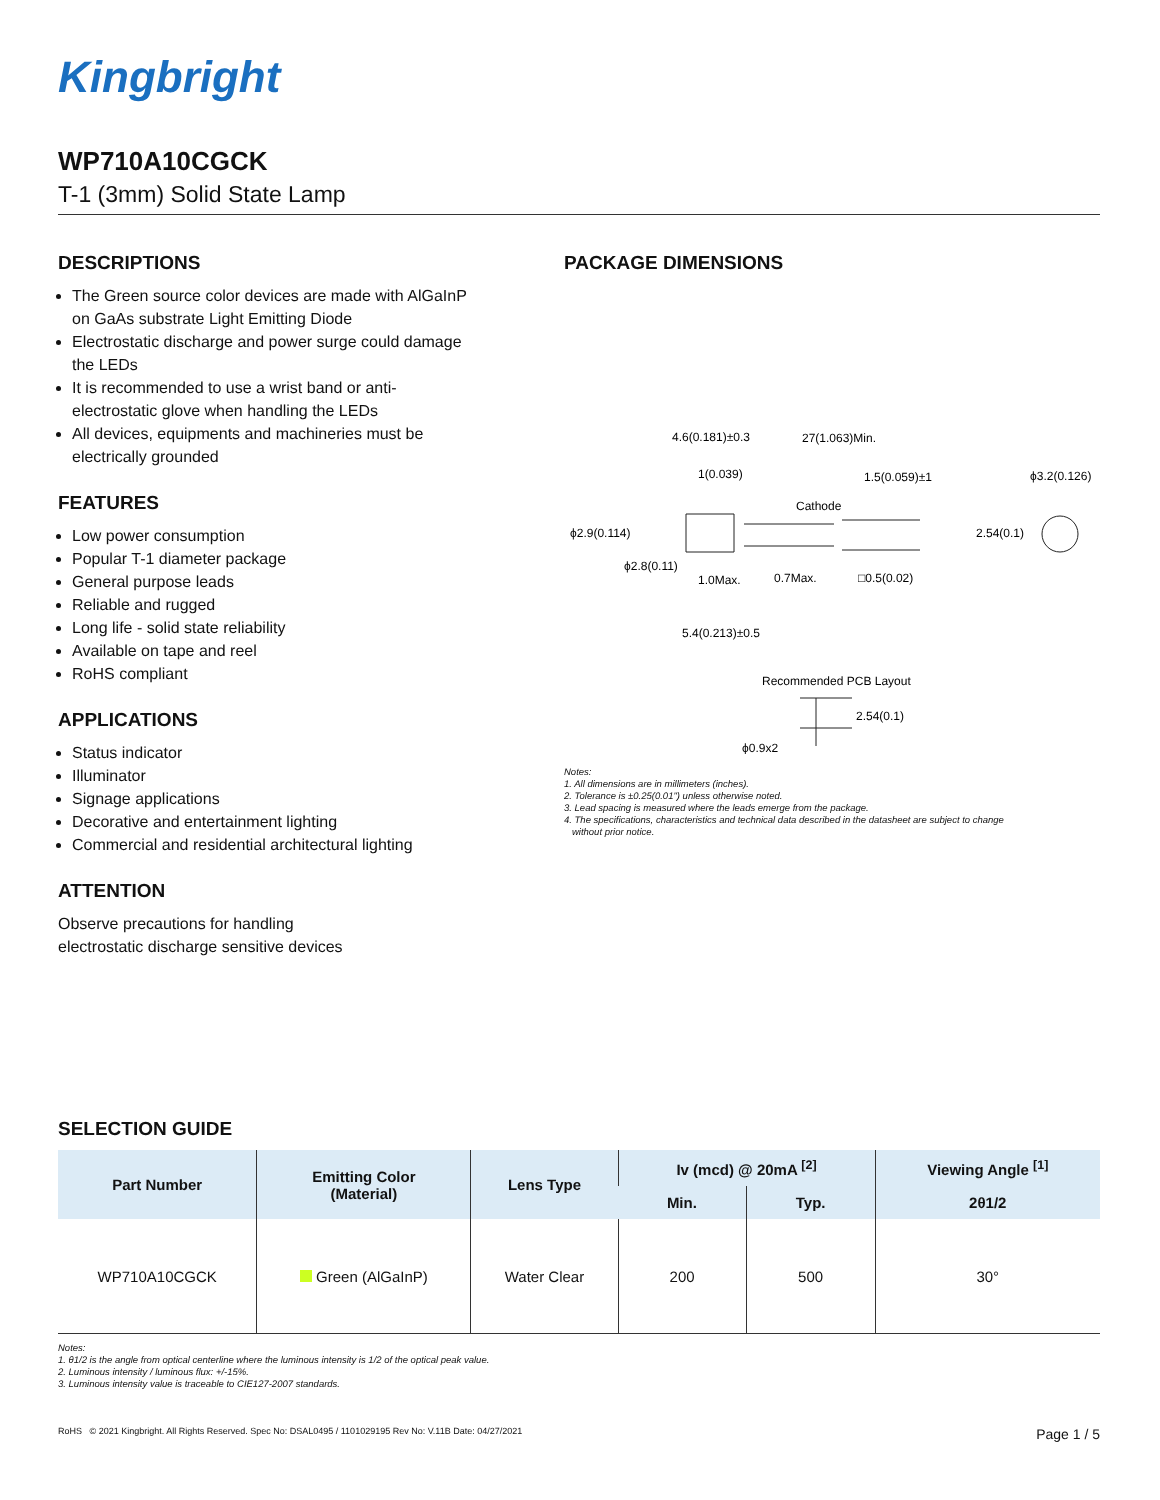Kingbright
WP710A10CGCK
T-1 (3mm) Solid State Lamp
DESCRIPTIONS
The Green source color devices are made with AlGaInP on GaAs substrate Light Emitting Diode
Electrostatic discharge and power surge could damage the LEDs
It is recommended to use a wrist band or anti-electrostatic glove when handling the LEDs
All devices, equipments and machineries must be electrically grounded
FEATURES
Low power consumption
Popular T-1 diameter package
General purpose leads
Reliable and rugged
Long life - solid state reliability
Available on tape and reel
RoHS compliant
APPLICATIONS
Status indicator
Illuminator
Signage applications
Decorative and entertainment lighting
Commercial and residential architectural lighting
ATTENTION
Observe precautions for handling
electrostatic discharge sensitive devices
PACKAGE DIMENSIONS
4.6(0.181)±0.3
27(1.063)Min.
1(0.039)
1.5(0.059)±1
ϕ3.2(0.126)
Cathode
ϕ2.9(0.114)
2.54(0.1)
ϕ2.8(0.11)
1.0Max.
0.7Max.
□0.5(0.02)
5.4(0.213)±0.5
Recommended PCB Layout
2.54(0.1)
ϕ0.9x2
Notes:
1. All dimensions are in millimeters (inches).
2. Tolerance is ±0.25(0.01") unless otherwise noted.
3. Lead spacing is measured where the leads emerge from the package.
4. The specifications, characteristics and technical data described in the datasheet are subject to change
without prior notice.
SELECTION GUIDE
| Part Number | Emitting Color (Material) | Lens Type | Iv (mcd) @ 20mA <sup>[2]</sup> | | Viewing Angle <sup>[1]</sup> |
| --- | --- | --- | --- | --- | --- |
| | | | Min. | Typ. | 2θ1/2 |
| WP710A10CGCK | Green (AlGaInP) | Water Clear | 200 | 500 | 30° |
Notes:
1. θ1/2 is the angle from optical centerline where the luminous intensity is 1/2 of the optical peak value.
2. Luminous intensity / luminous flux: +/-15%.
3. Luminous intensity value is traceable to CIE127-2007 standards.
RoHS © 2021 Kingbright. All Rights Reserved. Spec No: DSAL0495 / 1101029195 Rev No: V.11B Date: 04/27/2021 Page 1 / 5